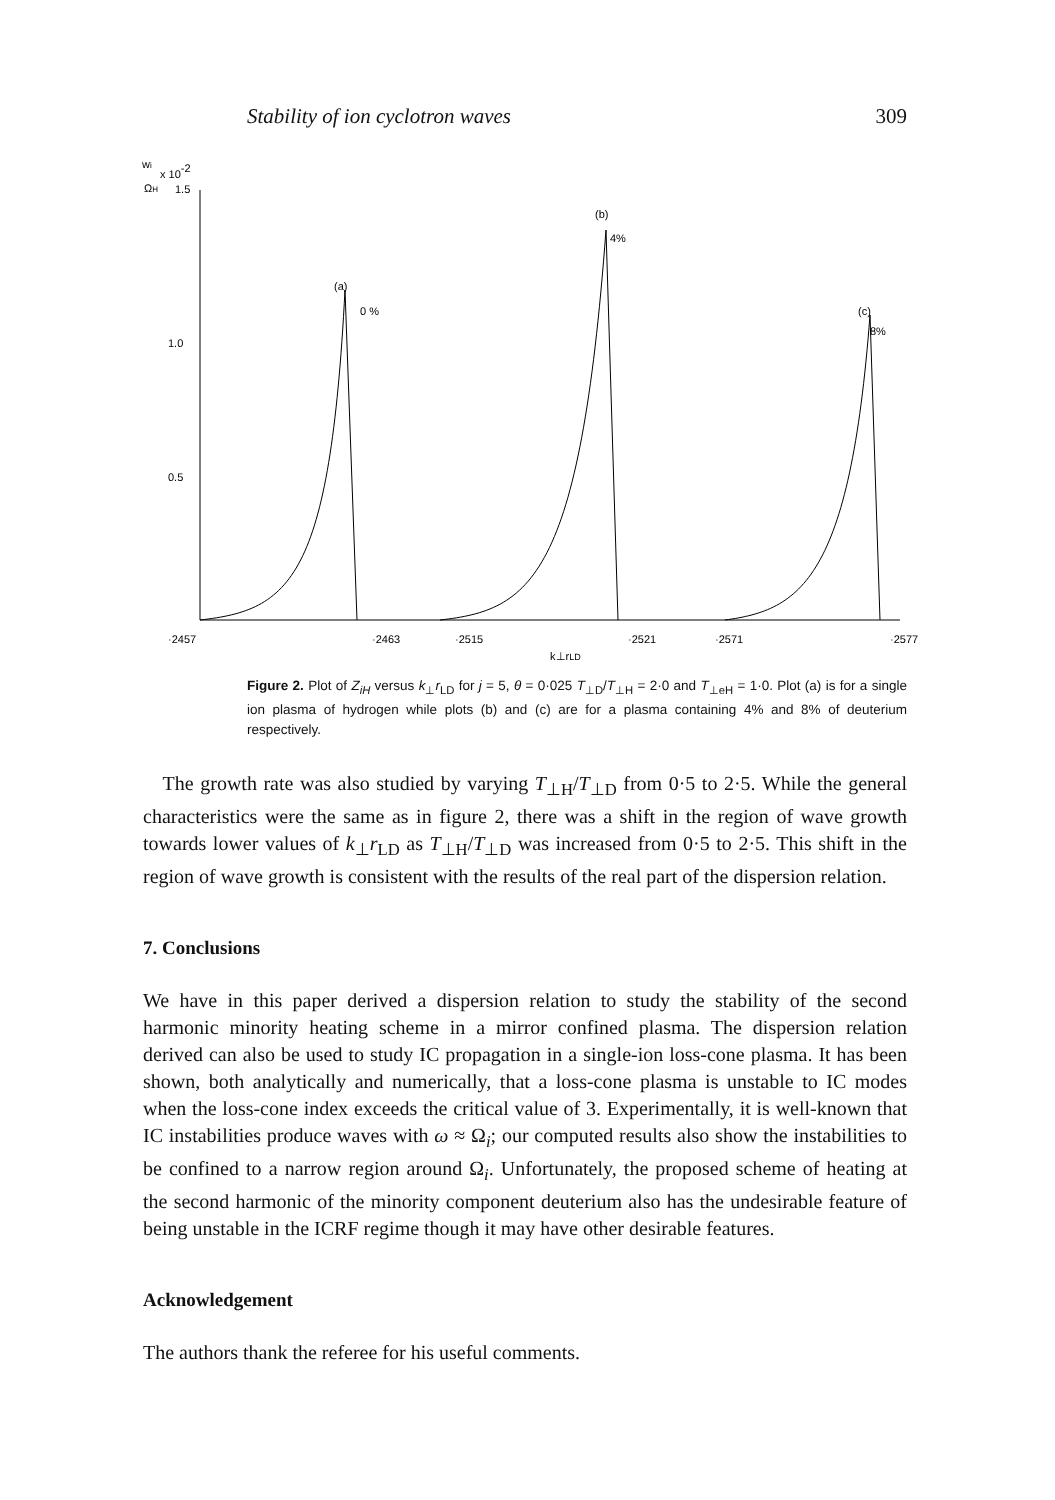Stability of ion cyclotron waves 309
wi
x 10-2
ΩH
1.5
1.0
0.5
(a)
0 %
(b)
4%
(c)
8%
·2457
·2463
·2515
·2521
·2571
·2577
k⊥rLD
Figure 2. Plot of Z<sub>iH</sub> versus k<sub>⊥</sub>r<sub>LD</sub> for j = 5, θ = 0·025 T<sub>⊥D</sub>/T<sub>⊥H</sub> = 2·0 and T<sub>⊥eH</sub> = 1·0. Plot (a) is for a single ion plasma of hydrogen while plots (b) and (c) are for a plasma containing 4% and 8% of deuterium respectively.
The growth rate was also studied by varying T<sub>⊥H</sub>/T<sub>⊥D</sub> from 0·5 to 2·5. While the general characteristics were the same as in figure 2, there was a shift in the region of wave growth towards lower values of k<sub>⊥</sub>r<sub>LD</sub> as T<sub>⊥H</sub>/T<sub>⊥D</sub> was increased from 0·5 to 2·5. This shift in the region of wave growth is consistent with the results of the real part of the dispersion relation.
7. Conclusions
We have in this paper derived a dispersion relation to study the stability of the second harmonic minority heating scheme in a mirror confined plasma. The dispersion relation derived can also be used to study IC propagation in a single-ion loss-cone plasma. It has been shown, both analytically and numerically, that a loss-cone plasma is unstable to IC modes when the loss-cone index exceeds the critical value of 3. Experimentally, it is well-known that IC instabilities produce waves with ω ≈ Ω<sub>i</sub>; our computed results also show the instabilities to be confined to a narrow region around Ω<sub>i</sub>. Unfortunately, the proposed scheme of heating at the second harmonic of the minority component deuterium also has the undesirable feature of being unstable in the ICRF regime though it may have other desirable features.
Acknowledgement
The authors thank the referee for his useful comments.